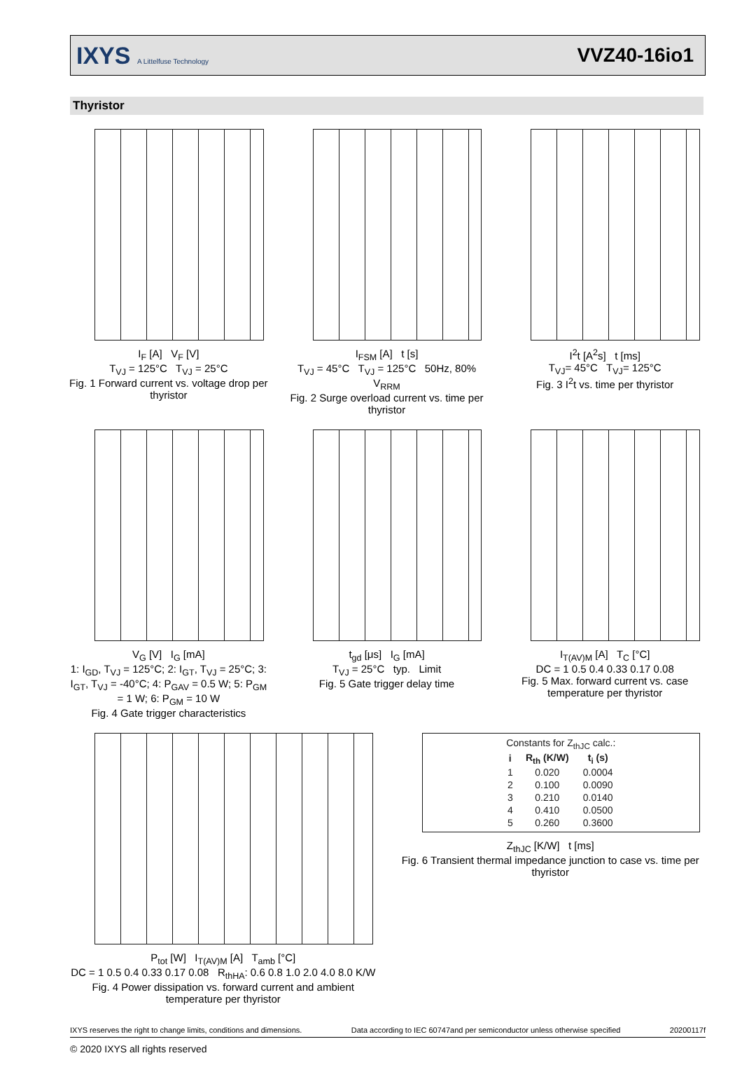IXYS A Littelfuse Technology
VVZ40-16io1
Thyristor
I<sub>F</sub> [A] V<sub>F</sub> [V]
T<sub>VJ</sub> = 125°C T<sub>VJ</sub> = 25°C
Fig. 1 Forward current vs. voltage drop per thyristor
I<sub>FSM</sub> [A] t [s]
T<sub>VJ</sub> = 45°C T<sub>VJ</sub> = 125°C 50Hz, 80% V<sub>RRM</sub>
Fig. 2 Surge overload current vs. time per thyristor
I<sup>2</sup>t [A<sup>2</sup>s] t [ms]
T<sub>VJ</sub>= 45°C T<sub>VJ</sub>= 125°C
Fig. 3 I<sup>2</sup>t vs. time per thyristor
V<sub>G</sub> [V] I<sub>G</sub> [mA]
1: I<sub>GD</sub>, T<sub>VJ</sub> = 125°C; 2: I<sub>GT</sub>, T<sub>VJ</sub> = 25°C; 3: I<sub>GT</sub>, T<sub>VJ</sub> = -40°C; 4: P<sub>GAV</sub> = 0.5 W; 5: P<sub>GM</sub> = 1 W; 6: P<sub>GM</sub> = 10 W
Fig. 4 Gate trigger characteristics
t<sub>gd</sub> [μs] I<sub>G</sub> [mA]
T<sub>VJ</sub> = 25°C typ. Limit
Fig. 5 Gate trigger delay time
I<sub>T(AV)M</sub> [A] T<sub>C</sub> [°C]
DC = 1 0.5 0.4 0.33 0.17 0.08
Fig. 5 Max. forward current vs. case temperature per thyristor
P<sub>tot</sub> [W] I<sub>T(AV)M</sub> [A] T<sub>amb</sub> [°C]
DC = 1 0.5 0.4 0.33 0.17 0.08 R<sub>thHA</sub>: 0.6 0.8 1.0 2.0 4.0 8.0 K/W
Fig. 4 Power dissipation vs. forward current and ambient temperature per thyristor
| Constants for Z<sub>thJC</sub> calc.: | | |
| i | R<sub>th</sub> (K/W) | t<sub>i</sub> (s) |
| 1 | 0.020 | 0.0004 |
| 2 | 0.100 | 0.0090 |
| 3 | 0.210 | 0.0140 |
| 4 | 0.410 | 0.0500 |
| 5 | 0.260 | 0.3600 |
Z<sub>thJC</sub> [K/W] t [ms]
Fig. 6 Transient thermal impedance junction to case vs. time per thyristor
IXYS reserves the right to change limits, conditions and dimensions. Data according to IEC 60747and per semiconductor unless otherwise specified 20200117f
© 2020 IXYS all rights reserved